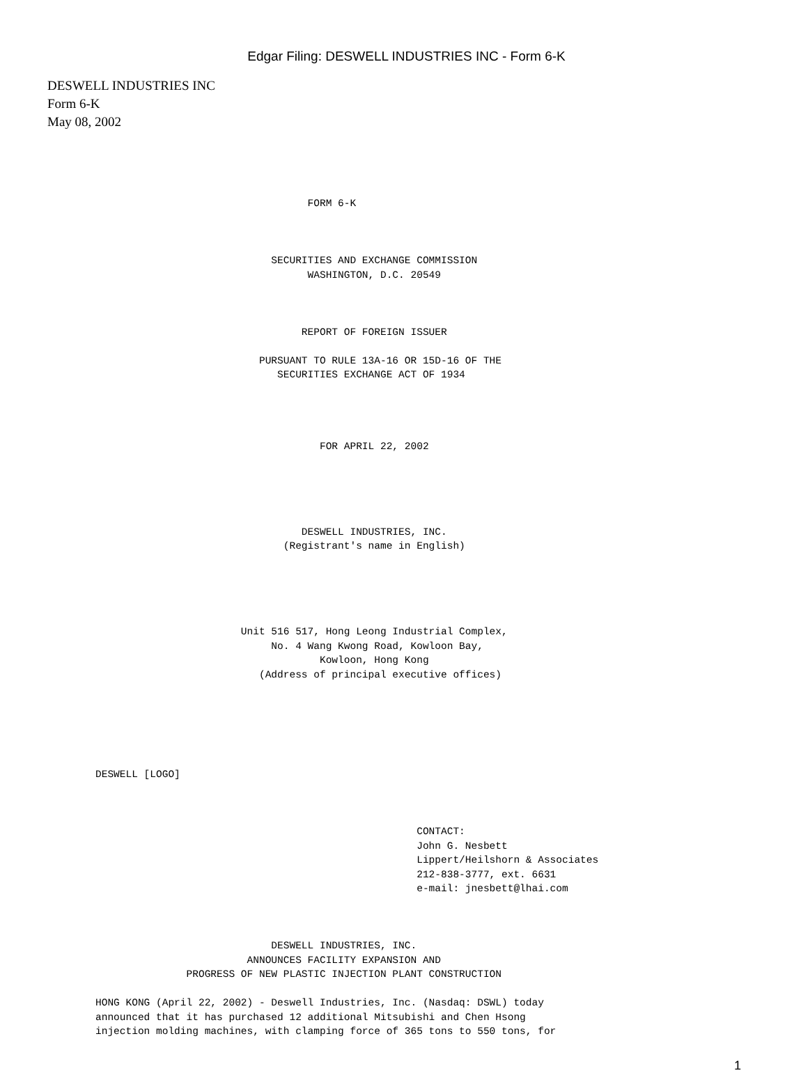Edgar Filing: DESWELL INDUSTRIES INC - Form 6-K
DESWELL INDUSTRIES INC
Form 6-K
May 08, 2002
                                   FORM 6-K



                             SECURITIES AND EXCHANGE COMMISSION
                                   WASHINGTON, D.C. 20549



                                  REPORT OF FOREIGN ISSUER

                           PURSUANT TO RULE 13A-16 OR 15D-16 OF THE
                              SECURITIES EXCHANGE ACT OF 1934




                                     FOR APRIL 22, 2002





                                  DESWELL INDUSTRIES, INC.
                               (Registrant's name in English)





                        Unit 516 517, Hong Leong Industrial Complex,
                             No. 4 Wang Kwong Road, Kowloon Bay,
                                     Kowloon, Hong Kong
                           (Address of principal executive offices)






DESWELL [LOGO]



                                                     CONTACT:
                                                     John G. Nesbett
                                                     Lippert/Heilshorn & Associates
                                                     212-838-3777, ext. 6631
                                                     e-mail: jnesbett@lhai.com



                             DESWELL INDUSTRIES, INC.
                         ANNOUNCES FACILITY EXPANSION AND
               PROGRESS OF NEW PLASTIC INJECTION PLANT CONSTRUCTION

HONG KONG (April 22, 2002) - Deswell Industries, Inc. (Nasdaq: DSWL) today
announced that it has purchased 12 additional Mitsubishi and Chen Hsong
injection molding machines, with clamping force of 365 tons to 550 tons, for
1